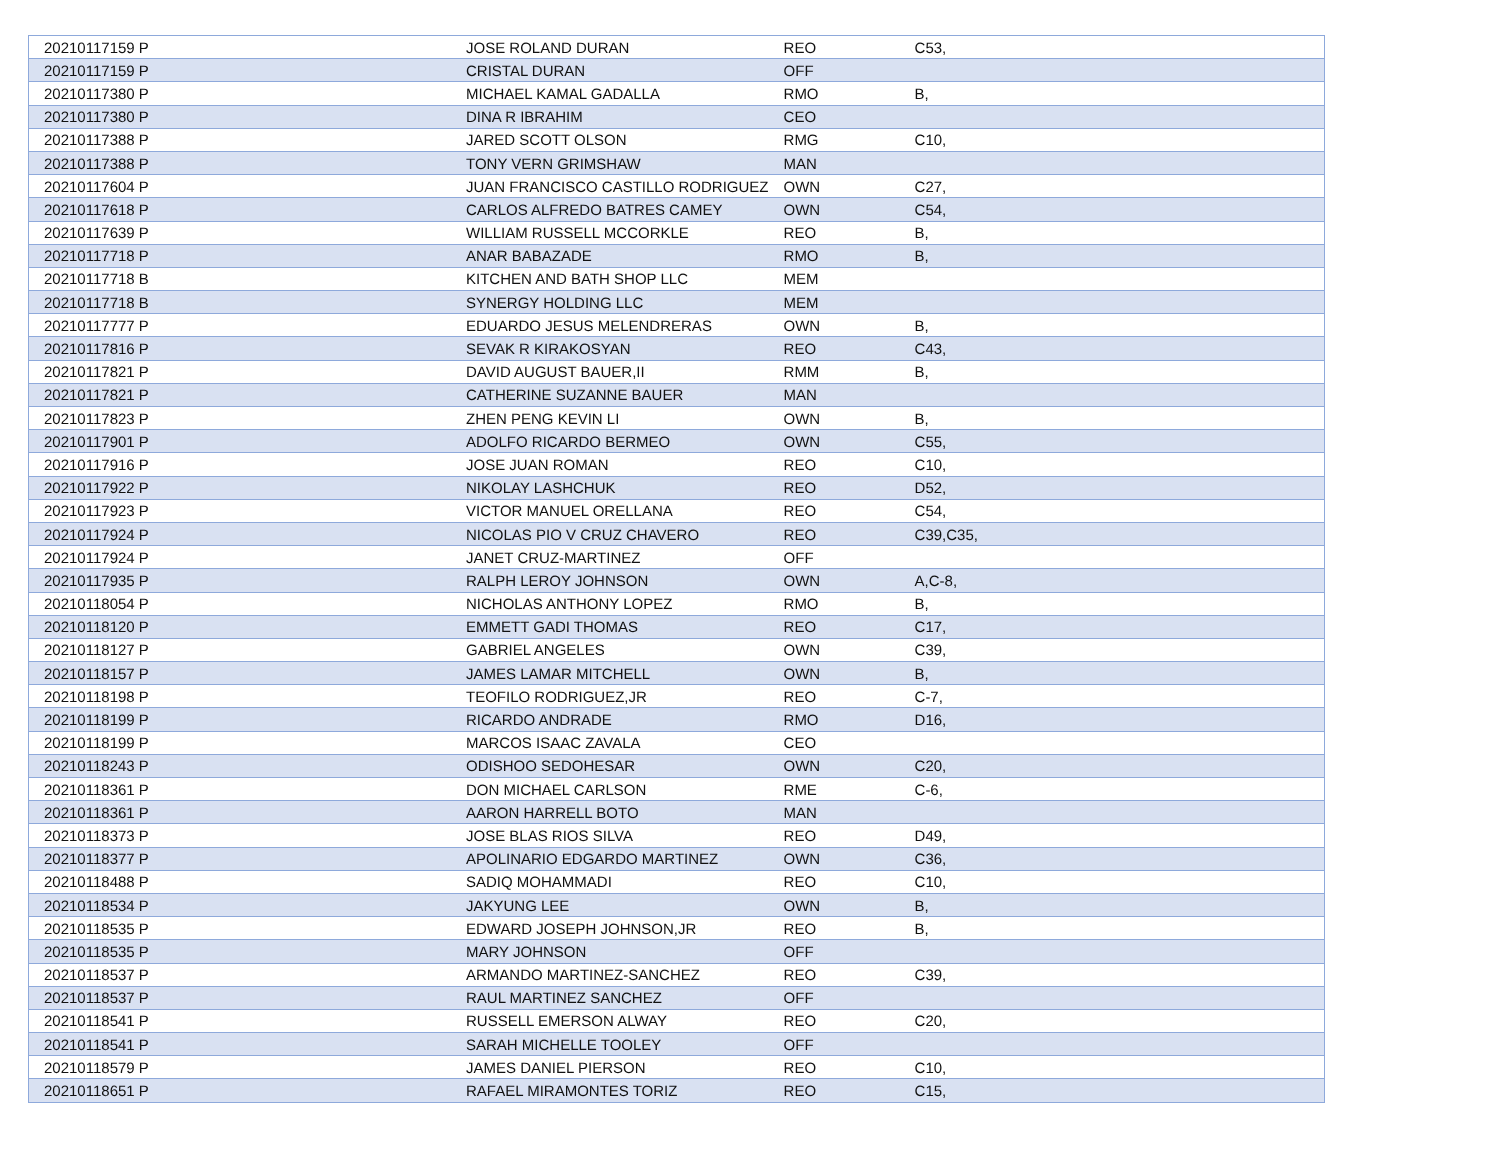| 20210117159 P | JOSE ROLAND DURAN | REO | C53, |
| 20210117159 P | CRISTAL DURAN | OFF | |
| 20210117380 P | MICHAEL KAMAL GADALLA | RMO | B, |
| 20210117380 P | DINA R IBRAHIM | CEO | |
| 20210117388 P | JARED SCOTT OLSON | RMG | C10, |
| 20210117388 P | TONY VERN GRIMSHAW | MAN | |
| 20210117604 P | JUAN FRANCISCO CASTILLO RODRIGUEZ | OWN | C27, |
| 20210117618 P | CARLOS ALFREDO BATRES CAMEY | OWN | C54, |
| 20210117639 P | WILLIAM RUSSELL MCCORKLE | REO | B, |
| 20210117718 P | ANAR BABAZADE | RMO | B, |
| 20210117718 B | KITCHEN AND BATH SHOP LLC | MEM | |
| 20210117718 B | SYNERGY HOLDING LLC | MEM | |
| 20210117777 P | EDUARDO JESUS MELENDRERAS | OWN | B, |
| 20210117816 P | SEVAK R KIRAKOSYAN | REO | C43, |
| 20210117821 P | DAVID AUGUST BAUER,II | RMM | B, |
| 20210117821 P | CATHERINE SUZANNE BAUER | MAN | |
| 20210117823 P | ZHEN PENG KEVIN LI | OWN | B, |
| 20210117901 P | ADOLFO RICARDO BERMEO | OWN | C55, |
| 20210117916 P | JOSE JUAN ROMAN | REO | C10, |
| 20210117922 P | NIKOLAY LASHCHUK | REO | D52, |
| 20210117923 P | VICTOR MANUEL ORELLANA | REO | C54, |
| 20210117924 P | NICOLAS PIO V CRUZ CHAVERO | REO | C39,C35, |
| 20210117924 P | JANET CRUZ-MARTINEZ | OFF | |
| 20210117935 P | RALPH LEROY JOHNSON | OWN | A,C-8, |
| 20210118054 P | NICHOLAS ANTHONY LOPEZ | RMO | B, |
| 20210118120 P | EMMETT GADI THOMAS | REO | C17, |
| 20210118127 P | GABRIEL ANGELES | OWN | C39, |
| 20210118157 P | JAMES LAMAR MITCHELL | OWN | B, |
| 20210118198 P | TEOFILO RODRIGUEZ,JR | REO | C-7, |
| 20210118199 P | RICARDO ANDRADE | RMO | D16, |
| 20210118199 P | MARCOS ISAAC ZAVALA | CEO | |
| 20210118243 P | ODISHOO SEDOHESAR | OWN | C20, |
| 20210118361 P | DON MICHAEL CARLSON | RME | C-6, |
| 20210118361 P | AARON HARRELL BOTO | MAN | |
| 20210118373 P | JOSE BLAS RIOS SILVA | REO | D49, |
| 20210118377 P | APOLINARIO EDGARDO MARTINEZ | OWN | C36, |
| 20210118488 P | SADIQ MOHAMMADI | REO | C10, |
| 20210118534 P | JAKYUNG LEE | OWN | B, |
| 20210118535 P | EDWARD JOSEPH JOHNSON,JR | REO | B, |
| 20210118535 P | MARY JOHNSON | OFF | |
| 20210118537 P | ARMANDO MARTINEZ-SANCHEZ | REO | C39, |
| 20210118537 P | RAUL MARTINEZ SANCHEZ | OFF | |
| 20210118541 P | RUSSELL EMERSON ALWAY | REO | C20, |
| 20210118541 P | SARAH MICHELLE TOOLEY | OFF | |
| 20210118579 P | JAMES DANIEL PIERSON | REO | C10, |
| 20210118651 P | RAFAEL MIRAMONTES TORIZ | REO | C15, |